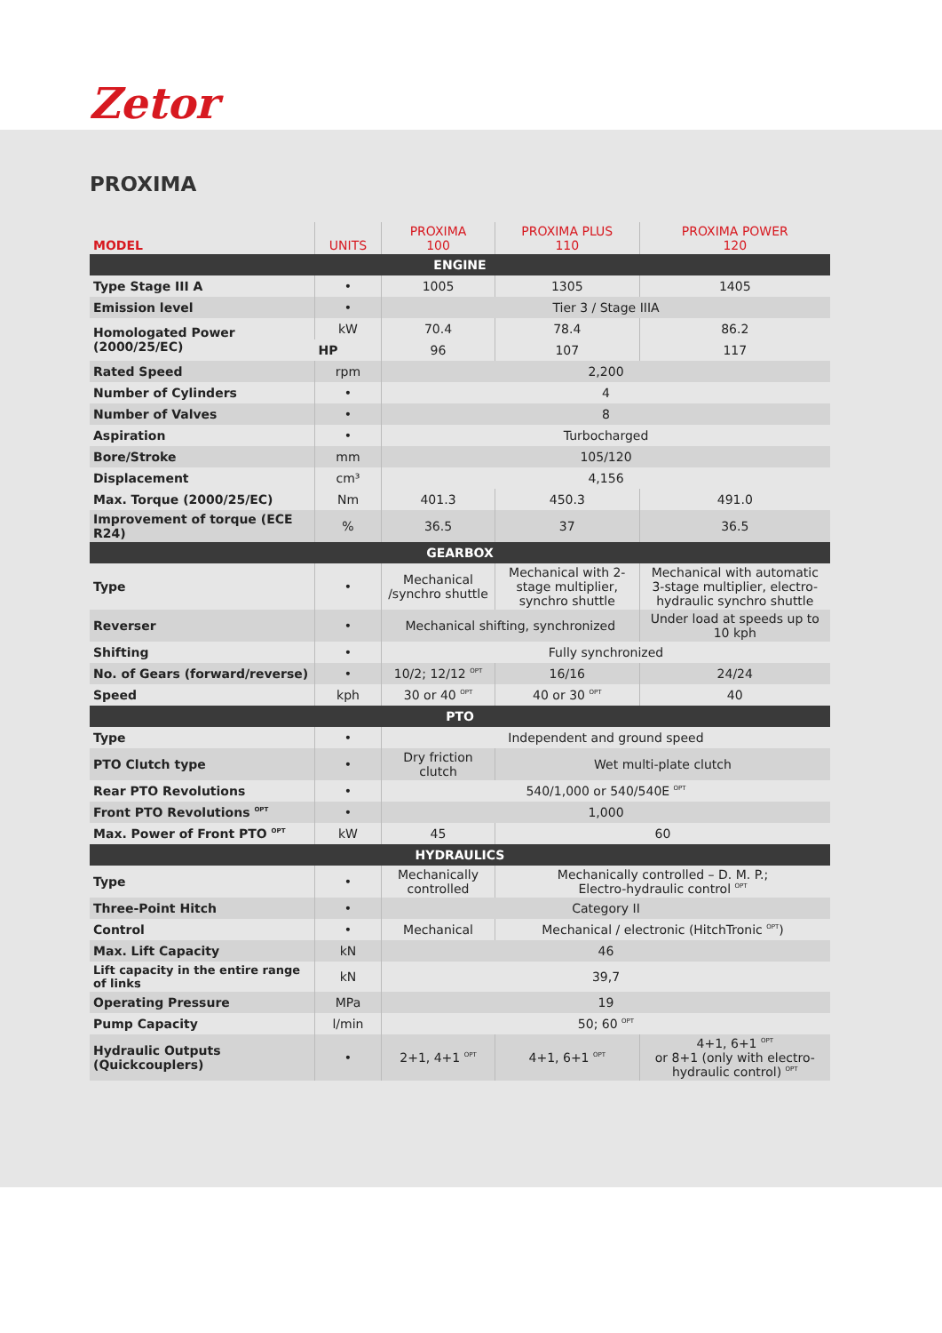Zetor
PROXIMA
| MODEL | UNITS | PROXIMA 100 | PROXIMA PLUS 110 | PROXIMA POWER 120 |
| --- | --- | --- | --- | --- |
| ENGINE | | | | |
| Type Stage III A | • | 1005 | 1305 | 1405 |
| Emission level | • | Tier 3 / Stage IIIA | | |
| Homologated Power (2000/25/EC) | kW | 70.4 | 78.4 | 86.2 |
| | HP | 96 | 107 | 117 |
| Rated Speed | rpm | 2,200 | | |
| Number of Cylinders | • | 4 | | |
| Number of Valves | • | 8 | | |
| Aspiration | • | Turbocharged | | |
| Bore/Stroke | mm | 105/120 | | |
| Displacement | cm³ | 4,156 | | |
| Max. Torque (2000/25/EC) | Nm | 401.3 | 450.3 | 491.0 |
| Improvement of torque (ECE R24) | % | 36.5 | 37 | 36.5 |
| GEARBOX | | | | |
| Type | • | Mechanical /synchro shuttle | Mechanical with 2-stage multiplier, synchro shuttle | Mechanical with automatic 3-stage multiplier, electro-hydraulic synchro shuttle |
| Reverser | • | Mechanical shifting, synchronized | | Under load at speeds up to 10 kph |
| Shifting | • | Fully synchronized | | |
| No. of Gears (forward/reverse) | • | 10/2; 12/12 <sup>OPT</sup> | 16/16 | 24/24 |
| Speed | kph | 30 or 40 <sup>OPT</sup> | 40 or 30 <sup>OPT</sup> | 40 |
| PTO | | | | |
| Type | • | Independent and ground speed | | |
| PTO Clutch type | • | Dry friction clutch | Wet multi-plate clutch | |
| Rear PTO Revolutions | • | 540/1,000 or 540/540E <sup>OPT</sup> | | |
| Front PTO Revolutions <sup>OPT</sup> | • | 1,000 | | |
| Max. Power of Front PTO <sup>OPT</sup> | kW | 45 | 60 | |
| HYDRAULICS | | | | |
| Type | • | Mechanically controlled | Mechanically controlled – D. M. P.; Electro-hydraulic control <sup>OPT</sup> | |
| Three-Point Hitch | • | Category II | | |
| Control | • | Mechanical | Mechanical / electronic (HitchTronic <sup>OPT</sup>) | |
| Max. Lift Capacity | kN | 46 | | |
| Lift capacity in the entire range of links | kN | 39,7 | | |
| Operating Pressure | MPa | 19 | | |
| Pump Capacity | l/min | 50; 60 <sup>OPT</sup> | | |
| Hydraulic Outputs (Quickcouplers) | • | 2+1, 4+1 <sup>OPT</sup> | 4+1, 6+1 <sup>OPT</sup> | 4+1, 6+1 <sup>OPT</sup> or 8+1 (only with electro-hydraulic control) <sup>OPT</sup> |